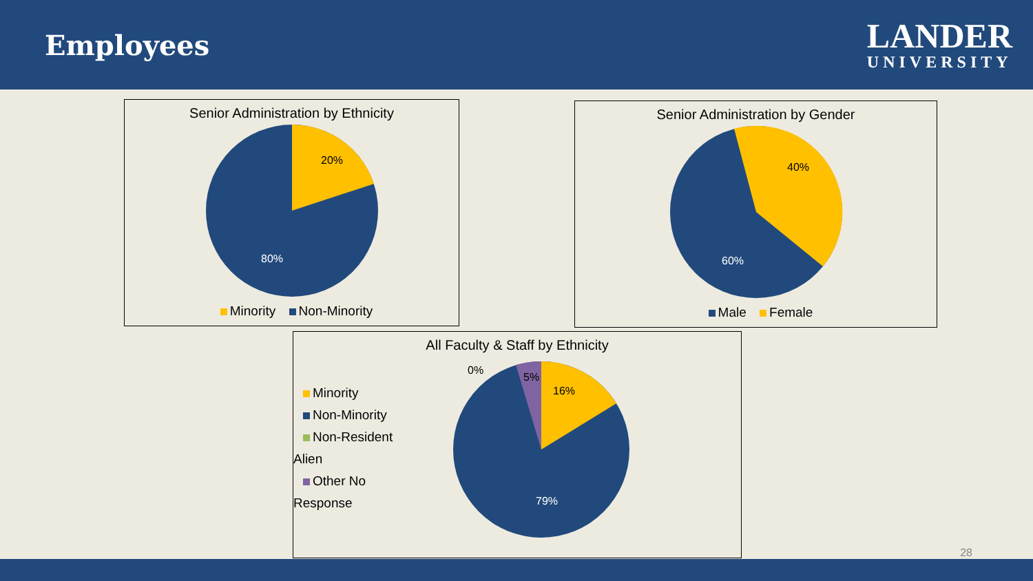Employees
LANDER
UNIVERSITY
Senior Administration by Ethnicity
20%
80%
Minority Non-Minority
Senior Administration by Gender
40%
60%
Male Female
All Faculty & Staff by Ethnicity
Minority
Non-Minority
Non-Resident Alien
Other No Response
0%
5%
16%
79%
28